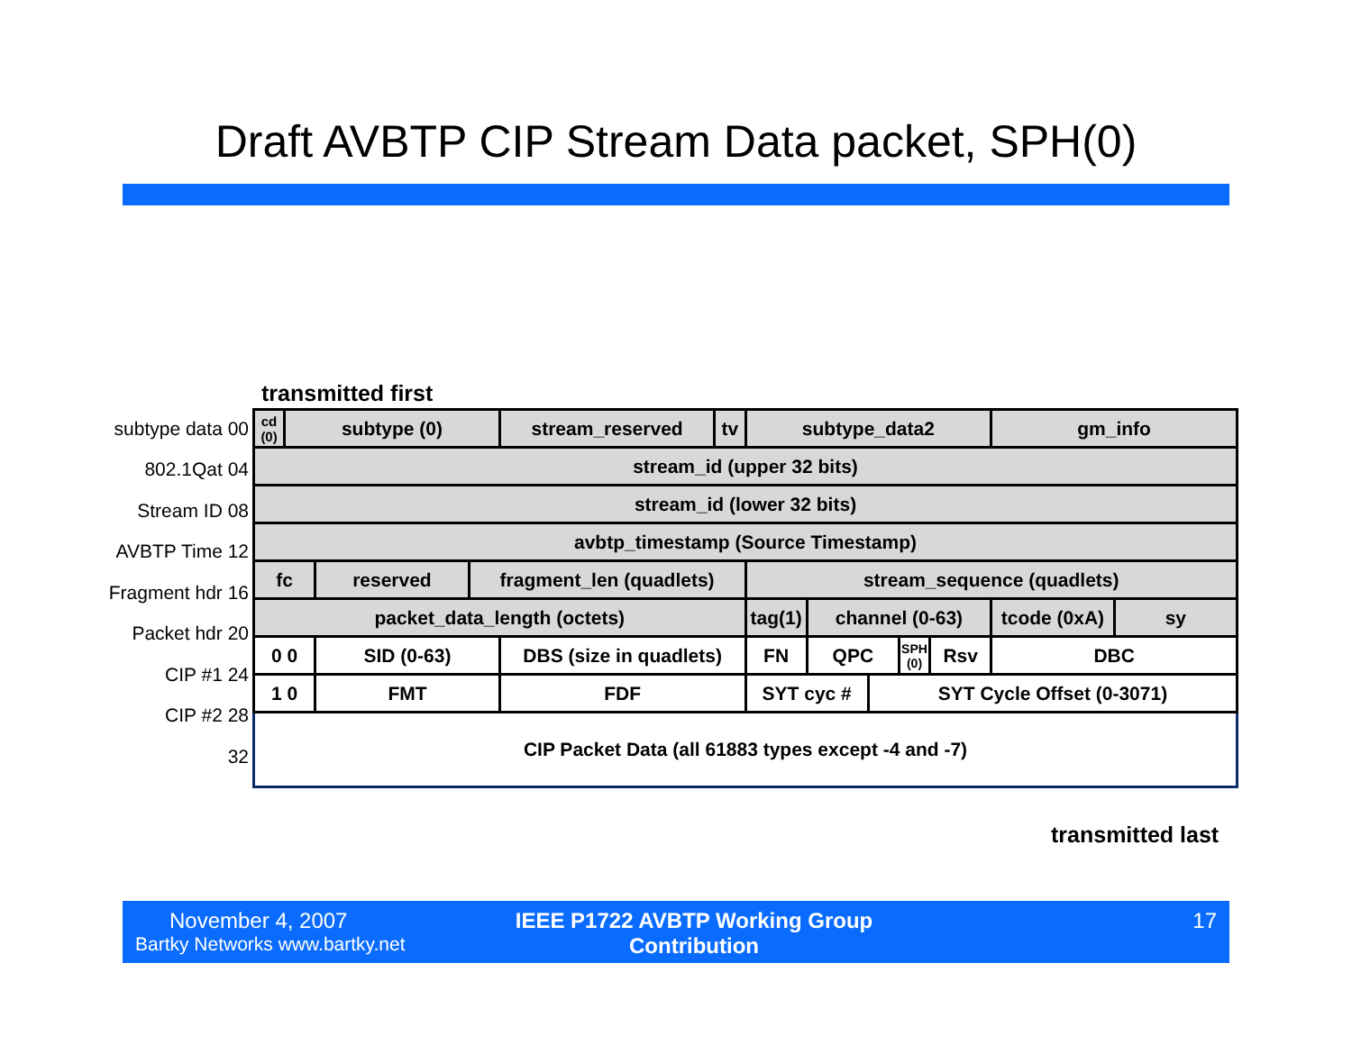Draft AVBTP CIP Stream Data packet, SPH(0)
transmitted first
subtype data 00
802.1Qat 04
Stream ID 08
AVBTP Time 12
Fragment hdr 16
Packet hdr 20
CIP #1 24
CIP #2 28
32
| cd (0) | subtype (0) | | | stream_reserved | tv | subtype_data2 | | | | | gm_info | |
| stream_id (upper 32 bits) | | | | | | | | | | | | |
| stream_id (lower 32 bits) | | | | | | | | | | | | |
| avbtp_timestamp (Source Timestamp) | | | | | | | | | | | | |
| fc | | reserved | fragment_len (quadlets) | | | stream_sequence (quadlets) | | | | | | |
| packet_data_length (octets) | | | | | | tag(1) | channel (0-63) | | | | tcode (0xA) | sy |
| 0 0 | | SID (0-63) | | DBS (size in quadlets) | | FN | QPC | | SPH (0) | Rsv | DBC | |
| 1 0 | | FMT | | FDF | | SYT cyc # | | SYT Cycle Offset (0-3071) | | | | |
| CIP Packet Data (all 61883 types except -4 and -7) | | | | | | | | | | | | |
transmitted last
November 4, 2007
Bartky Networks www.bartky.net
IEEE P1722 AVBTP Working Group
Contribution
17